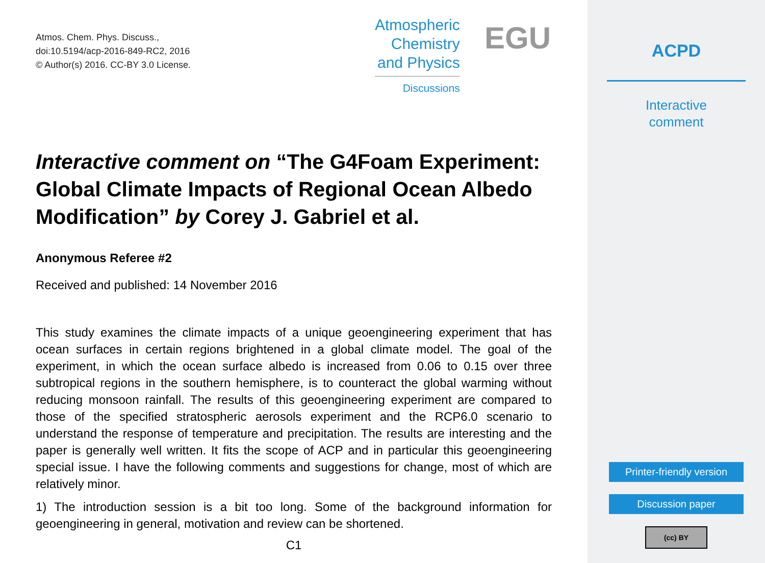Atmos. Chem. Phys. Discuss.,
doi:10.5194/acp-2016-849-RC2, 2016
© Author(s) 2016. CC-BY 3.0 License.
Atmospheric
Chemistry
and Physics
Discussions
EGU
Interactive comment on “The G4Foam Experiment: Global Climate Impacts of Regional Ocean Albedo Modification” by Corey J. Gabriel et al.
Anonymous Referee #2
Received and published: 14 November 2016
This study examines the climate impacts of a unique geoengineering experiment that has ocean surfaces in certain regions brightened in a global climate model. The goal of the experiment, in which the ocean surface albedo is increased from 0.06 to 0.15 over three subtropical regions in the southern hemisphere, is to counteract the global warming without reducing monsoon rainfall. The results of this geoengineering experiment are compared to those of the specified stratospheric aerosols experiment and the RCP6.0 scenario to understand the response of temperature and precipitation. The results are interesting and the paper is generally well written. It fits the scope of ACP and in particular this geoengineering special issue. I have the following comments and suggestions for change, most of which are relatively minor.
1) The introduction session is a bit too long. Some of the background information for geoengineering in general, motivation and review can be shortened.
C1
ACPD
Interactive
comment
Printer-friendly version
Discussion paper
(cc) BY